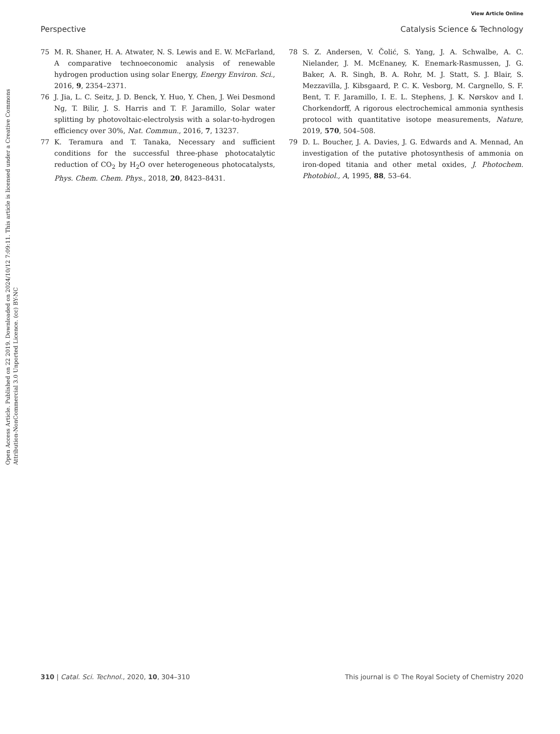View Article Online
Perspective Catalysis Science & Technology
Open Access Article. Published on 22 2019. Downloaded on 2024/10/12 7:09:11. This article is licensed under a Creative Commons Attribution-NonCommercial 3.0 Unported Licence. (cc) BY-NC
75 M. R. Shaner, H. A. Atwater, N. S. Lewis and E. W. McFarland, A comparative technoeconomic analysis of renewable hydrogen production using solar Energy, Energy Environ. Sci., 2016, 9, 2354–2371.
76 J. Jia, L. C. Seitz, J. D. Benck, Y. Huo, Y. Chen, J. Wei Desmond Ng, T. Bilir, J. S. Harris and T. F. Jaramillo, Solar water splitting by photovoltaic-electrolysis with a solar-to-hydrogen efficiency over 30%, Nat. Commun., 2016, 7, 13237.
77 K. Teramura and T. Tanaka, Necessary and sufficient conditions for the successful three-phase photocatalytic reduction of CO<sub>2</sub> by H<sub>2</sub>O over heterogeneous photocatalysts, Phys. Chem. Chem. Phys., 2018, 20, 8423–8431.
78 S. Z. Andersen, V. Čolić, S. Yang, J. A. Schwalbe, A. C. Nielander, J. M. McEnaney, K. Enemark-Rasmussen, J. G. Baker, A. R. Singh, B. A. Rohr, M. J. Statt, S. J. Blair, S. Mezzavilla, J. Kibsgaard, P. C. K. Vesborg, M. Cargnello, S. F. Bent, T. F. Jaramillo, I. E. L. Stephens, J. K. Nørskov and I. Chorkendorff, A rigorous electrochemical ammonia synthesis protocol with quantitative isotope measurements, Nature, 2019, 570, 504–508.
79 D. L. Boucher, J. A. Davies, J. G. Edwards and A. Mennad, An investigation of the putative photosynthesis of ammonia on iron-doped titania and other metal oxides, J. Photochem. Photobiol., A, 1995, 88, 53–64.
310 | Catal. Sci. Technol., 2020, 10, 304–310 This journal is © The Royal Society of Chemistry 2020